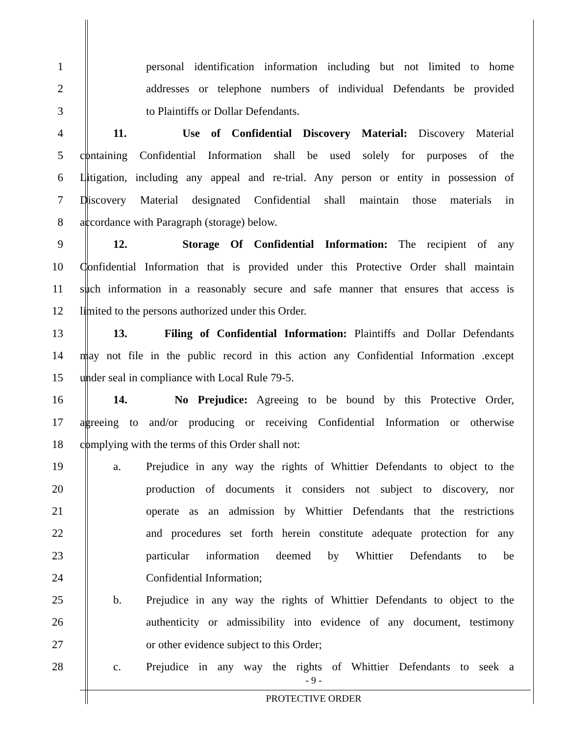1 personal identification information including but not limited to home
2 addresses or telephone numbers of individual Defendants be provided
3 to Plaintiffs or Dollar Defendants.
4 11. Use of Confidential Discovery Material: Discovery Material
5 containing Confidential Information shall be used solely for purposes of the
6 Litigation, including any appeal and re-trial. Any person or entity in possession of
7 Discovery Material designated Confidential shall maintain those materials in
8 accordance with Paragraph (storage) below.
9 12. Storage Of Confidential Information: The recipient of any
10 Confidential Information that is provided under this Protective Order shall maintain
11 such information in a reasonably secure and safe manner that ensures that access is
12 limited to the persons authorized under this Order.
13 13. Filing of Confidential Information: Plaintiffs and Dollar Defendants
14 may not file in the public record in this action any Confidential Information .except
15 under seal in compliance with Local Rule 79-5.
16 14. No Prejudice: Agreeing to be bound by this Protective Order,
17 agreeing to and/or producing or receiving Confidential Information or otherwise
18 complying with the terms of this Order shall not:
19 a. Prejudice in any way the rights of Whittier Defendants to object to the
20 production of documents it considers not subject to discovery, nor
21 operate as an admission by Whittier Defendants that the restrictions
22 and procedures set forth herein constitute adequate protection for any
23 particular information deemed by Whittier Defendants to be
24 Confidential Information;
25 b. Prejudice in any way the rights of Whittier Defendants to object to the
26 authenticity or admissibility into evidence of any document, testimony
27 or other evidence subject to this Order;
28 c. Prejudice in any way the rights of Whittier Defendants to seek a
- 9 -
PROTECTIVE ORDER